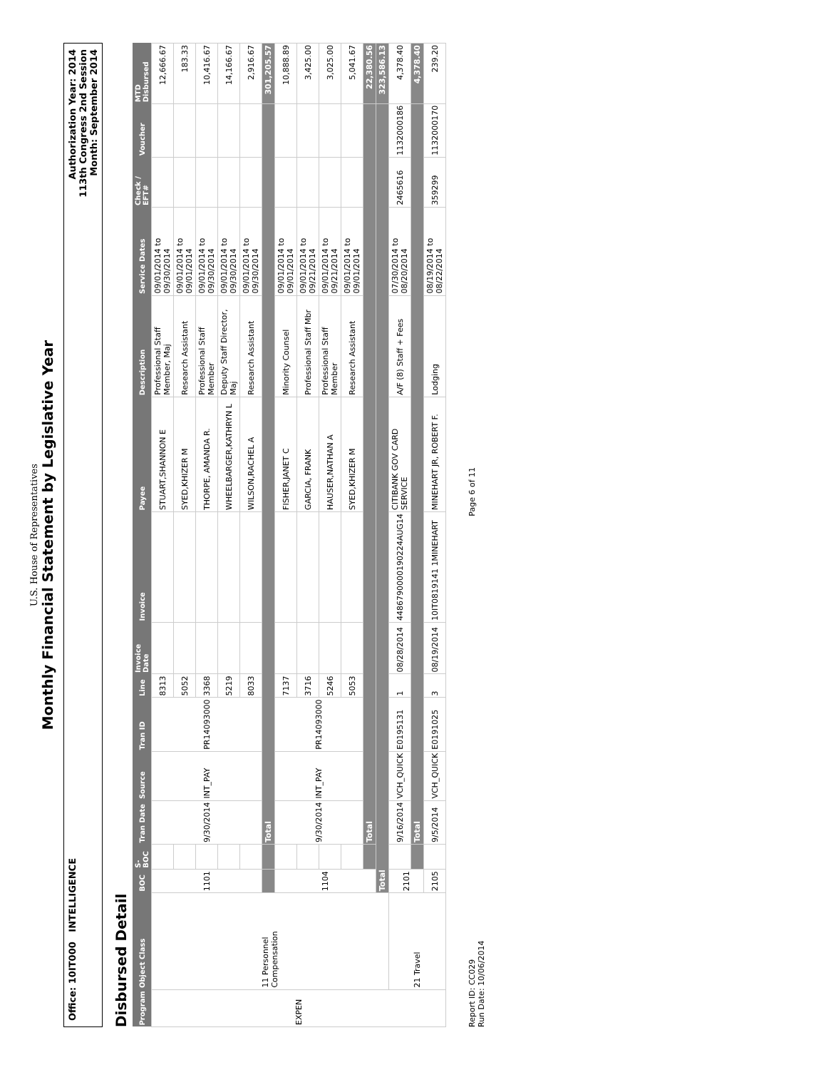U.S. House of Representatives
Monthly Financial Statement by Legislative Year
Office: 10IT000 INTELLIGENCE
Authorization Year: 2014
113th Congress 2nd Session
Month: September 2014
Disbursed Detail
| Program | Object Class | BOC | S-BOC | Tran Date | Source | Tran ID | Line | Invoice Date | Invoice | Payee | Description | Service Dates | Check / EFT# | Voucher | MTD Disbursed |
| --- | --- | --- | --- | --- | --- | --- | --- | --- | --- | --- | --- | --- | --- | --- | --- |
| EXPEN | 11 Personnel Compensation | 1101 | | 9/30/2014 | INT_PAY | PR14093000 | 8313 | | | STUART,SHANNON E | Professional Staff Member, Maj | 09/01/2014 to 09/30/2014 | | | 12,666.67 |
| | | | | | | | 5052 | | | SYED,KHIZER M | Research Assistant | 09/01/2014 to 09/01/2014 | | | 183.33 |
| | | | | | | | 3368 | | | THORPE, AMANDA R. | Professional Staff Member | 09/01/2014 to 09/30/2014 | | | 10,416.67 |
| | | | | | | | 5219 | | | WHEELBARGER,KATHRYN L | Deputy Staff Director, Maj | 09/01/2014 to 09/30/2014 | | | 14,166.67 |
| | | | | | | | 8033 | | | WILSON,RACHEL A | Research Assistant | 09/01/2014 to 09/30/2014 | | | 2,916.67 |
| | | | | Total | | | | | | | | | | | 301,205.57 |
| | | 1104 | | 9/30/2014 | INT_PAY | PR14093000 | 7137 | | | FISHER,JANET C | Minority Counsel | 09/01/2014 to 09/01/2014 | | | 10,888.89 |
| | | | | | | | 3716 | | | GARCIA, FRANK | Professional Staff Mbr | 09/01/2014 to 09/21/2014 | | | 3,425.00 |
| | | | | | | | 5246 | | | HAUSER,NATHAN A | Professional Staff Member | 09/01/2014 to 09/21/2014 | | | 3,025.00 |
| | | | | | | | 5053 | | | SYED,KHIZER M | Research Assistant | 09/01/2014 to 09/01/2014 | | | 5,041.67 |
| | | | | Total | | | | | | | | | | | 22,380.56 |
| | | Total | | | | | | | | | | | | | 323,586.13 |
| | 21 Travel | 2101 | | 9/16/2014 | VCH_QUICK | E0195131 | 1 | 08/28/2014 | 4486790000190224AUG14 | CITIBANK GOV CARD SERVICE | A/F (8) Staff + Fees | 07/30/2014 to 08/20/2014 | 2465616 | 1132000186 | 4,378.40 |
| | | | | Total | | | | | | | | | | | 4,378.40 |
| | | 2105 | | 9/5/2014 | VCH_QUICK | E0191025 | 3 | 08/19/2014 | 10IT0819141 1MINEHART | MINEHART JR, ROBERT F. | Lodging | 08/19/2014 to 08/22/2014 | 359299 | 1132000170 | 239.20 |
Report ID: CC029
Run Date: 10/06/2014
Page 6 of 11